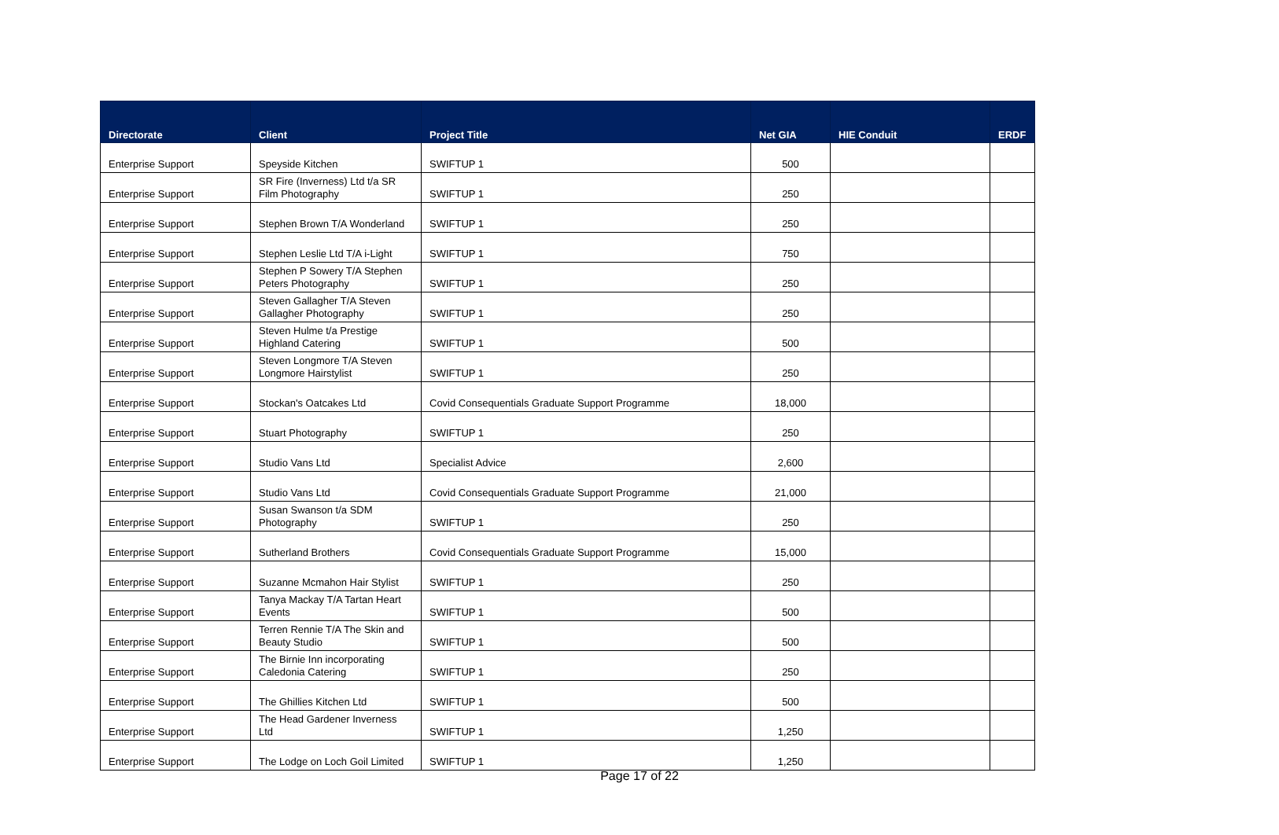| Directorate | Client | Project Title | Net GIA | HIE Conduit | ERDF |
| --- | --- | --- | --- | --- | --- |
| Enterprise Support | Speyside Kitchen | SWIFTUP 1 | 500 | | |
| Enterprise Support | SR Fire (Inverness) Ltd t/a SR Film Photography | SWIFTUP 1 | 250 | | |
| Enterprise Support | Stephen Brown T/A Wonderland | SWIFTUP 1 | 250 | | |
| Enterprise Support | Stephen Leslie Ltd T/A i-Light | SWIFTUP 1 | 750 | | |
| Enterprise Support | Stephen P Sowery T/A Stephen Peters Photography | SWIFTUP 1 | 250 | | |
| Enterprise Support | Steven Gallagher T/A Steven Gallagher Photography | SWIFTUP 1 | 250 | | |
| Enterprise Support | Steven Hulme t/a Prestige Highland Catering | SWIFTUP 1 | 500 | | |
| Enterprise Support | Steven Longmore T/A Steven Longmore Hairstylist | SWIFTUP 1 | 250 | | |
| Enterprise Support | Stockan's Oatcakes Ltd | Covid Consequentials Graduate Support Programme | 18,000 | | |
| Enterprise Support | Stuart Photography | SWIFTUP 1 | 250 | | |
| Enterprise Support | Studio Vans Ltd | Specialist Advice | 2,600 | | |
| Enterprise Support | Studio Vans Ltd | Covid Consequentials Graduate Support Programme | 21,000 | | |
| Enterprise Support | Susan Swanson t/a SDM Photography | SWIFTUP 1 | 250 | | |
| Enterprise Support | Sutherland Brothers | Covid Consequentials Graduate Support Programme | 15,000 | | |
| Enterprise Support | Suzanne Mcmahon Hair Stylist | SWIFTUP 1 | 250 | | |
| Enterprise Support | Tanya Mackay T/A Tartan Heart Events | SWIFTUP 1 | 500 | | |
| Enterprise Support | Terren Rennie T/A The Skin and Beauty Studio | SWIFTUP 1 | 500 | | |
| Enterprise Support | The Birnie Inn incorporating Caledonia Catering | SWIFTUP 1 | 250 | | |
| Enterprise Support | The Ghillies Kitchen Ltd | SWIFTUP 1 | 500 | | |
| Enterprise Support | The Head Gardener Inverness Ltd | SWIFTUP 1 | 1,250 | | |
| Enterprise Support | The Lodge on Loch Goil Limited | SWIFTUP 1 | 1,250 | | |
Page 17 of 22